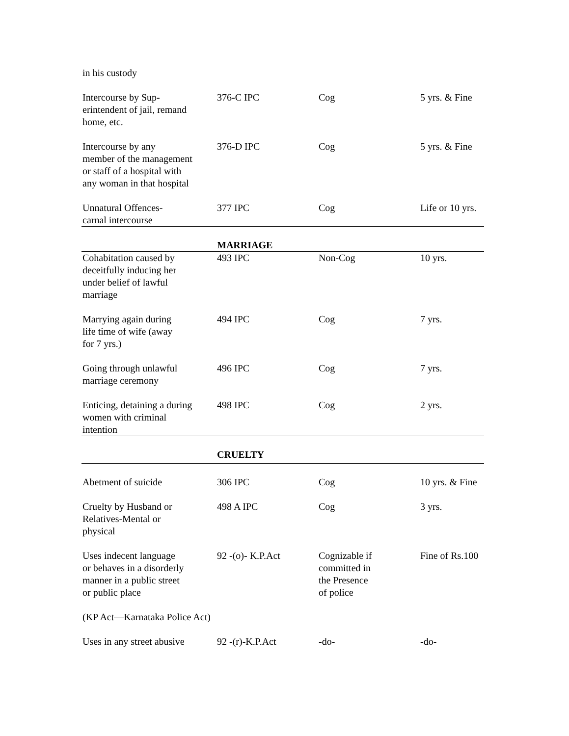| in his custody | | | |
| Intercourse by Sup- erintendent of jail, remand home, etc. | 376-C IPC | Cog | 5 yrs. & Fine |
| Intercourse by any member of the management or staff of a hospital with any woman in that hospital | 376-D IPC | Cog | 5 yrs. & Fine |
| Unnatural Offences- carnal intercourse | 377 IPC | Cog | Life or 10 yrs. |
| | MARRIAGE | | |
| Cohabitation caused by deceitfully inducing her under belief of lawful marriage | 493 IPC | Non-Cog | 10 yrs. |
| Marrying again during life time of wife (away for 7 yrs.) | 494 IPC | Cog | 7 yrs. |
| Going through unlawful marriage ceremony | 496 IPC | Cog | 7 yrs. |
| Enticing, detaining a during women with criminal intention | 498 IPC | Cog | 2 yrs. |
| | CRUELTY | | |
| Abetment of suicide | 306 IPC | Cog | 10 yrs. & Fine |
| Cruelty by Husband or Relatives-Mental or physical | 498 A IPC | Cog | 3 yrs. |
| Uses indecent language or behaves in a disorderly manner in a public street or public place | 92 -(o)- K.P.Act | Cognizable if committed in the Presence of police | Fine of Rs.100 |
| (KP Act—Karnataka Police Act) | | | |
| Uses in any street abusive | 92 -(r)-K.P.Act | -do- | -do- |